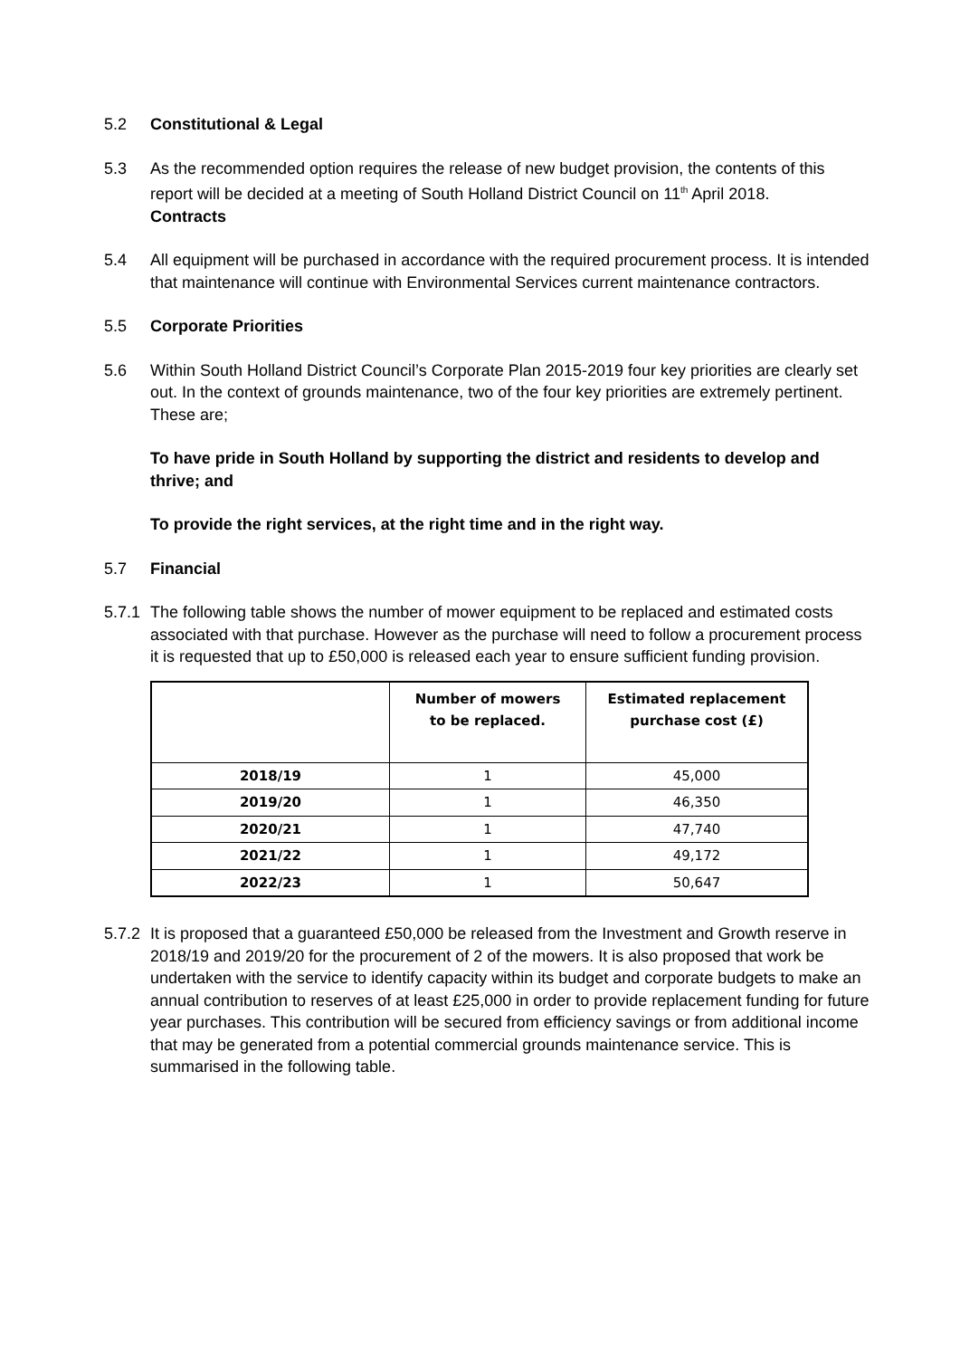5.2 Constitutional & Legal
5.3 As the recommended option requires the release of new budget provision, the contents of this report will be decided at a meeting of South Holland District Council on 11<sup>th</sup> April 2018.
Contracts
5.4 All equipment will be purchased in accordance with the required procurement process. It is intended that maintenance will continue with Environmental Services current maintenance contractors.
5.5 Corporate Priorities
5.6 Within South Holland District Council’s Corporate Plan 2015-2019 four key priorities are clearly set out. In the context of grounds maintenance, two of the four key priorities are extremely pertinent. These are;
To have pride in South Holland by supporting the district and residents to develop and thrive; and
To provide the right services, at the right time and in the right way.
5.7 Financial
5.7.1
The following table shows the number of mower equipment to be replaced and estimated costs associated with that purchase. However as the purchase will need to follow a procurement process it is requested that up to £50,000 is released each year to ensure sufficient funding provision.
| | Number of mowers to be replaced. | Estimated replacement purchase cost (£) |
| --- | --- | --- |
| 2018/19 | 1 | 45,000 |
| 2019/20 | 1 | 46,350 |
| 2020/21 | 1 | 47,740 |
| 2021/22 | 1 | 49,172 |
| 2022/23 | 1 | 50,647 |
5.7.2
It is proposed that a guaranteed £50,000 be released from the Investment and Growth reserve in 2018/19 and 2019/20 for the procurement of 2 of the mowers. It is also proposed that work be undertaken with the service to identify capacity within its budget and corporate budgets to make an annual contribution to reserves of at least £25,000 in order to provide replacement funding for future year purchases. This contribution will be secured from efficiency savings or from additional income that may be generated from a potential commercial grounds maintenance service. This is summarised in the following table.